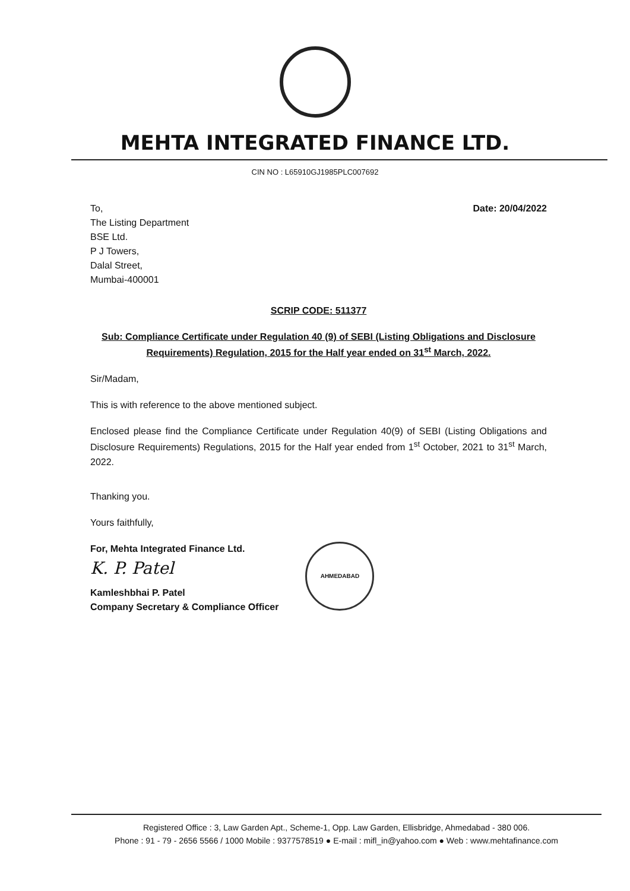MEHTA INTEGRATED FINANCE LTD.
CIN NO : L65910GJ1985PLC007692
To,
The Listing Department
BSE Ltd.
P J Towers,
Dalal Street,
Mumbai-400001
Date: 20/04/2022
SCRIP CODE: 511377
Sub: Compliance Certificate under Regulation 40 (9) of SEBI (Listing Obligations and Disclosure Requirements) Regulation, 2015 for the Half year ended on 31<sup>st</sup> March, 2022.
Sir/Madam,
This is with reference to the above mentioned subject.
Enclosed please find the Compliance Certificate under Regulation 40(9) of SEBI (Listing Obligations and Disclosure Requirements) Regulations, 2015 for the Half year ended from 1<sup>st</sup> October, 2021 to 31<sup>st</sup> March, 2022.
Thanking you.
Yours faithfully,
For, Mehta Integrated Finance Ltd.
K. P. Patel
Kamleshbhai P. Patel
Company Secretary & Compliance Officer
AHMEDABAD
Registered Office : 3, Law Garden Apt., Scheme-1, Opp. Law Garden, Ellisbridge, Ahmedabad - 380 006.
Phone : 91 - 79 - 2656 5566 / 1000 Mobile : 9377578519 ● E-mail : mifl_in@yahoo.com ● Web : www.mehtafinance.com